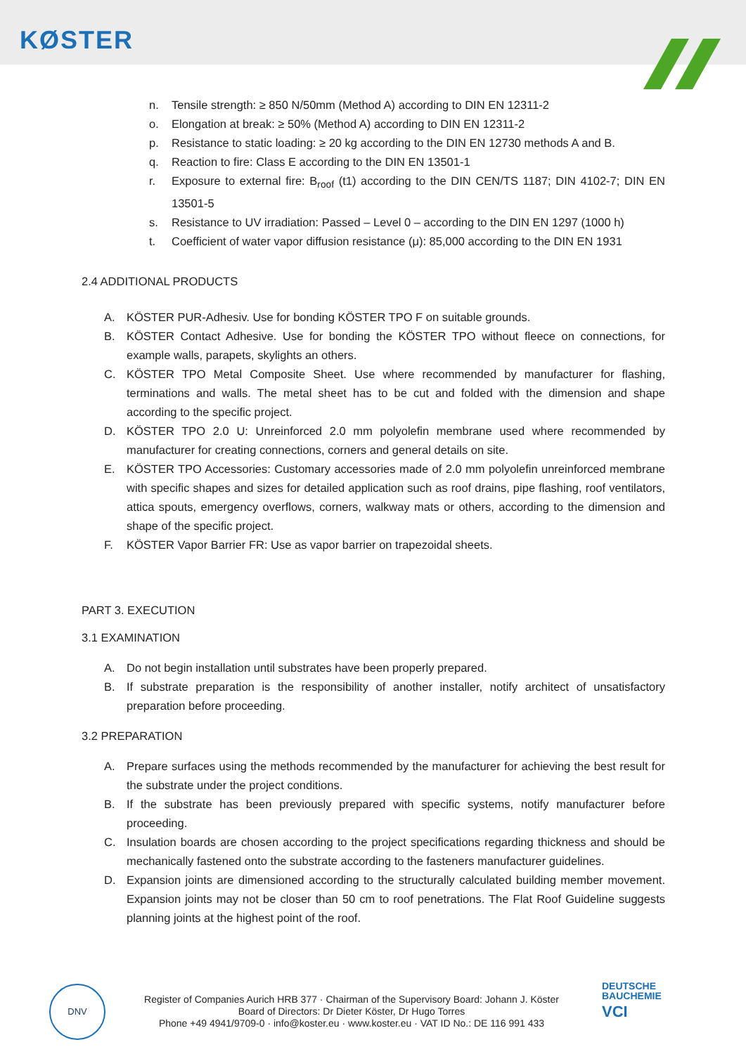KØSTER
n. Tensile strength: ≥ 850 N/50mm (Method A) according to DIN EN 12311-2
o. Elongation at break: ≥ 50% (Method A) according to DIN EN 12311-2
p. Resistance to static loading: ≥ 20 kg according to the DIN EN 12730 methods A and B.
q. Reaction to fire: Class E according to the DIN EN 13501-1
r. Exposure to external fire: B<sub>roof</sub> (t1) according to the DIN CEN/TS 1187; DIN 4102-7; DIN EN 13501-5
s. Resistance to UV irradiation: Passed – Level 0 – according to the DIN EN 1297 (1000 h)
t. Coefficient of water vapor diffusion resistance (μ): 85,000 according to the DIN EN 1931
2.4 ADDITIONAL PRODUCTS
A. KÖSTER PUR-Adhesiv. Use for bonding KÖSTER TPO F on suitable grounds.
B. KÖSTER Contact Adhesive. Use for bonding the KÖSTER TPO without fleece on connections, for example walls, parapets, skylights an others.
C. KÖSTER TPO Metal Composite Sheet. Use where recommended by manufacturer for flashing, terminations and walls. The metal sheet has to be cut and folded with the dimension and shape according to the specific project.
D. KÖSTER TPO 2.0 U: Unreinforced 2.0 mm polyolefin membrane used where recommended by manufacturer for creating connections, corners and general details on site.
E. KÖSTER TPO Accessories: Customary accessories made of 2.0 mm polyolefin unreinforced membrane with specific shapes and sizes for detailed application such as roof drains, pipe flashing, roof ventilators, attica spouts, emergency overflows, corners, walkway mats or others, according to the dimension and shape of the specific project.
F. KÖSTER Vapor Barrier FR: Use as vapor barrier on trapezoidal sheets.
PART 3. EXECUTION
3.1 EXAMINATION
A. Do not begin installation until substrates have been properly prepared.
B. If substrate preparation is the responsibility of another installer, notify architect of unsatisfactory preparation before proceeding.
3.2 PREPARATION
A. Prepare surfaces using the methods recommended by the manufacturer for achieving the best result for the substrate under the project conditions.
B. If the substrate has been previously prepared with specific systems, notify manufacturer before proceeding.
C. Insulation boards are chosen according to the project specifications regarding thickness and should be mechanically fastened onto the substrate according to the fasteners manufacturer guidelines.
D. Expansion joints are dimensioned according to the structurally calculated building member movement. Expansion joints may not be closer than 50 cm to roof penetrations. The Flat Roof Guideline suggests planning joints at the highest point of the roof.
DNV
Register of Companies Aurich HRB 377 · Chairman of the Supervisory Board: Johann J. Köster
Board of Directors: Dr Dieter Köster, Dr Hugo Torres
Phone +49 4941/9709-0 · info@koster.eu · www.koster.eu · VAT ID No.: DE 116 991 433
DEUTSCHE
BAUCHEMIE
VCI